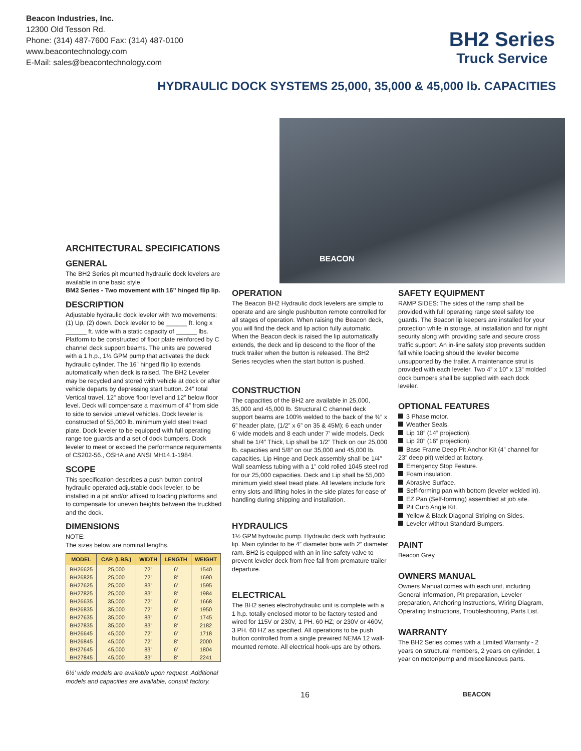Beacon Industries, Inc.
12300 Old Tesson Rd.
Phone: (314) 487-7600 Fax: (314) 487-0100
www.beacontechnology.com
E-Mail: sales@beacontechnology.com
BH2 Series
Truck Service
HYDRAULIC DOCK SYSTEMS 25,000, 35,000 & 45,000 lb. CAPACITIES
BEACON
ARCHITECTURAL SPECIFICATIONS
GENERAL
The BH2 Series pit mounted hydraulic dock levelers are available in one basic style.
BM2 Series - Two movement with 16” hinged flip lip.
DESCRIPTION
Adjustable hydraulic dock leveler with two movements: (1) Up, (2) down. Dock leveler to be ______ ft. long x ______ ft. wide with a static capacity of ______ lbs. Platform to be constructed of floor plate reinforced by C channel deck support beams. The units are powered with a 1 h.p., 1½ GPM pump that activates the deck hydraulic cylinder. The 16” hinged flip lip extends automatically when deck is raised. The BH2 Leveler may be recycled and stored with vehicle at dock or after vehicle departs by depressing start button. 24” total Vertical travel, 12” above floor level and 12” below floor level. Deck will compensate a maximum of 4” from side to side to service unlevel vehicles. Dock leveler is constructed of 55,000 lb. minimum yield steel tread plate. Dock leveler to be equipped with full operating range toe guards and a set of dock bumpers. Dock leveler to meet or exceed the performance requirements of CS202-56., OSHA and ANSI MH14.1-1984.
SCOPE
This specification describes a push button control hydraulic operated adjustable dock leveler, to be installed in a pit and/or affixed to loading platforms and to compensate for uneven heights between the truckbed and the dock.
DIMENSIONS
NOTE:
The sizes below are nominal lengths.
| MODEL | CAP. (LBS.) | WIDTH | LENGTH | WEIGHT |
| --- | --- | --- | --- | --- |
| BH26625 | 25,000 | 72” | 6’ | 1540 |
| BH26825 | 25,000 | 72” | 8’ | 1690 |
| BH27625 | 25,000 | 83” | 6’ | 1595 |
| BH27825 | 25,000 | 83” | 8’ | 1984 |
| BH26635 | 35,000 | 72” | 6’ | 1668 |
| BH26835 | 35,000 | 72” | 8’ | 1950 |
| BH27635 | 35,000 | 83” | 6’ | 1745 |
| BH27835 | 35,000 | 83” | 8’ | 2182 |
| BH26645 | 45,000 | 72” | 6’ | 1718 |
| BH26845 | 45,000 | 72” | 8’ | 2000 |
| BH27645 | 45,000 | 83” | 6’ | 1804 |
| BH27845 | 45,000 | 83” | 8’ | 2241 |
6½’ wide models are available upon request. Additional models and capacities are available, consult factory.
OPERATION
The Beacon BH2 Hydraulic dock levelers are simple to operate and are single pushbutton remote controlled for all stages of operation. When raising the Beacon deck, you will find the deck and lip action fully automatic. When the Beacon deck is raised the lip automatically extends, the deck and lip descend to the floor of the truck trailer when the button is released. The BH2 Series recycles when the start button is pushed.
CONSTRUCTION
The capacities of the BH2 are available in 25,000, 35,000 and 45,000 lb. Structural C channel deck support beams are 100% welded to the back of the ⅜” x 6” header plate, (1/2” x 6” on 35 & 45M); 6 each under 6’ wide models and 8 each under 7’ wide models. Deck shall be 1/4” Thick, Lip shall be 1/2” Thick on our 25,000 lb. capacities and 5/8” on our 35,000 and 45,000 lb. capacities. Lip Hinge and Deck assembly shall be 1/4” Wall seamless tubing with a 1” cold rolled 1045 steel rod for our 25,000 capacities. Deck and Lip shall be 55,000 minimum yield steel tread plate. All levelers include fork entry slots and lifting holes in the side plates for ease of handling during shipping and installation.
HYDRAULICS
1½ GPM hydraulic pump. Hydraulic deck with hydraulic lip. Main cylinder to be 4” diameter bore with 2” diameter ram. BH2 is equipped with an in line safety valve to prevent leveler deck from free fall from premature trailer departure.
ELECTRICAL
The BH2 series electrohydraulic unit is complete with a 1 h.p. totally enclosed motor to be factory tested and wired for 115V or 230V, 1 PH. 60 HZ; or 230V or 460V, 3 PH. 60 HZ as specified. All operations to be push button controlled from a single prewired NEMA 12 wall-mounted remote. All electrical hook-ups are by others.
SAFETY EQUIPMENT
RAMP SIDES: The sides of the ramp shall be provided with full operating range steel safety toe guards. The Beacon lip keepers are installed for your protection while in storage, at installation and for night security along with providing safe and secure cross traffic support. An in-line safety stop prevents sudden fall while loading should the leveler become unsupported by the trailer. A maintenance strut is provided with each leveler. Two 4” x 10” x 13” molded dock bumpers shall be supplied with each dock leveler.
OPTIONAL FEATURES
3 Phase motor.
Weather Seals.
Lip 18” (14” projection).
Lip 20” (16” projection).
Base Frame Deep Pit Anchor Kit (4” channel for 23” deep pit) welded at factory.
Emergency Stop Feature.
Foam insulation.
Abrasive Surface.
Self-forming pan with bottom (leveler welded in).
EZ Pan (Self-forming) assembled at job site.
Pit Curb Angle Kit.
Yellow & Black Diagonal Striping on Sides.
Leveler without Standard Bumpers.
PAINT
Beacon Grey
OWNERS MANUAL
Owners Manual comes with each unit, including General Information, Pit preparation, Leveler preparation, Anchoring Instructions, Wiring Diagram, Operating Instructions, Troubleshooting, Parts List.
WARRANTY
The BH2 Series comes with a Limited Warranty - 2 years on structural members, 2 years on cylinder, 1 year on motor/pump and miscellaneous parts.
16 BEACON